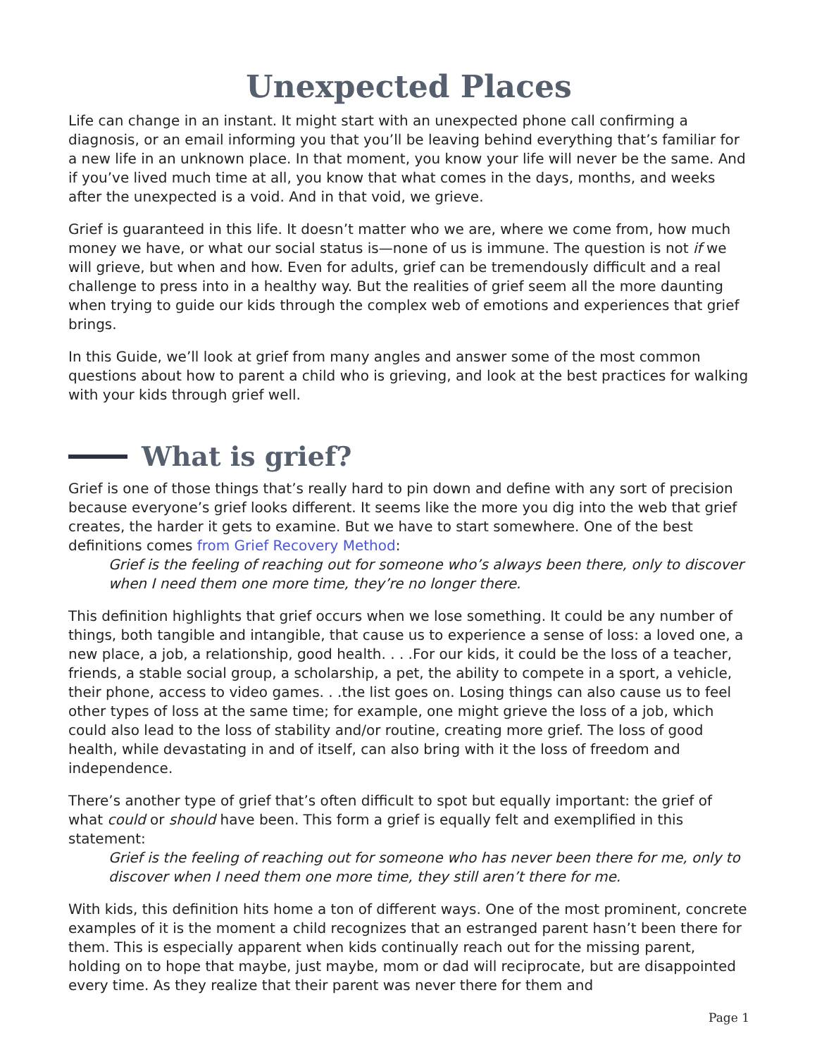Unexpected Places
Life can change in an instant. It might start with an unexpected phone call confirming a diagnosis, or an email informing you that you’ll be leaving behind everything that’s familiar for a new life in an unknown place. In that moment, you know your life will never be the same. And if you’ve lived much time at all, you know that what comes in the days, months, and weeks after the unexpected is a void. And in that void, we grieve.
Grief is guaranteed in this life. It doesn’t matter who we are, where we come from, how much money we have, or what our social status is—none of us is immune. The question is not if we will grieve, but when and how. Even for adults, grief can be tremendously difficult and a real challenge to press into in a healthy way. But the realities of grief seem all the more daunting when trying to guide our kids through the complex web of emotions and experiences that grief brings.
In this Guide, we’ll look at grief from many angles and answer some of the most common questions about how to parent a child who is grieving, and look at the best practices for walking with your kids through grief well.
What is grief?
Grief is one of those things that’s really hard to pin down and define with any sort of precision because everyone’s grief looks different. It seems like the more you dig into the web that grief creates, the harder it gets to examine. But we have to start somewhere. One of the best definitions comes from Grief Recovery Method:
Grief is the feeling of reaching out for someone who’s always been there, only to discover when I need them one more time, they’re no longer there.
This definition highlights that grief occurs when we lose something. It could be any number of things, both tangible and intangible, that cause us to experience a sense of loss: a loved one, a new place, a job, a relationship, good health. . . .For our kids, it could be the loss of a teacher, friends, a stable social group, a scholarship, a pet, the ability to compete in a sport, a vehicle, their phone, access to video games. . .the list goes on. Losing things can also cause us to feel other types of loss at the same time; for example, one might grieve the loss of a job, which could also lead to the loss of stability and/or routine, creating more grief. The loss of good health, while devastating in and of itself, can also bring with it the loss of freedom and independence.
There’s another type of grief that’s often difficult to spot but equally important: the grief of what could or should have been. This form a grief is equally felt and exemplified in this statement:
Grief is the feeling of reaching out for someone who has never been there for me, only to discover when I need them one more time, they still aren’t there for me.
With kids, this definition hits home a ton of different ways. One of the most prominent, concrete examples of it is the moment a child recognizes that an estranged parent hasn’t been there for them. This is especially apparent when kids continually reach out for the missing parent, holding on to hope that maybe, just maybe, mom or dad will reciprocate, but are disappointed every time. As they realize that their parent was never there for them and
Page 1